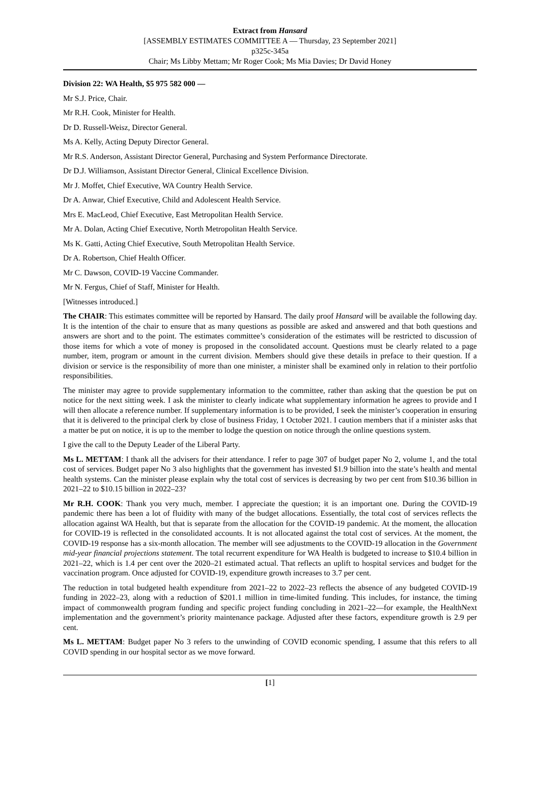Extract from Hansard
[ASSEMBLY ESTIMATES COMMITTEE A — Thursday, 23 September 2021]
p325c-345a
Chair; Ms Libby Mettam; Mr Roger Cook; Ms Mia Davies; Dr David Honey
Division 22: WA Health, $5 975 582 000 —
Mr S.J. Price, Chair.
Mr R.H. Cook, Minister for Health.
Dr D. Russell-Weisz, Director General.
Ms A. Kelly, Acting Deputy Director General.
Mr R.S. Anderson, Assistant Director General, Purchasing and System Performance Directorate.
Dr D.J. Williamson, Assistant Director General, Clinical Excellence Division.
Mr J. Moffet, Chief Executive, WA Country Health Service.
Dr A. Anwar, Chief Executive, Child and Adolescent Health Service.
Mrs E. MacLeod, Chief Executive, East Metropolitan Health Service.
Mr A. Dolan, Acting Chief Executive, North Metropolitan Health Service.
Ms K. Gatti, Acting Chief Executive, South Metropolitan Health Service.
Dr A. Robertson, Chief Health Officer.
Mr C. Dawson, COVID-19 Vaccine Commander.
Mr N. Fergus, Chief of Staff, Minister for Health.
[Witnesses introduced.]
The CHAIR: This estimates committee will be reported by Hansard. The daily proof Hansard will be available the following day. It is the intention of the chair to ensure that as many questions as possible are asked and answered and that both questions and answers are short and to the point. The estimates committee’s consideration of the estimates will be restricted to discussion of those items for which a vote of money is proposed in the consolidated account. Questions must be clearly related to a page number, item, program or amount in the current division. Members should give these details in preface to their question. If a division or service is the responsibility of more than one minister, a minister shall be examined only in relation to their portfolio responsibilities.
The minister may agree to provide supplementary information to the committee, rather than asking that the question be put on notice for the next sitting week. I ask the minister to clearly indicate what supplementary information he agrees to provide and I will then allocate a reference number. If supplementary information is to be provided, I seek the minister’s cooperation in ensuring that it is delivered to the principal clerk by close of business Friday, 1 October 2021. I caution members that if a minister asks that a matter be put on notice, it is up to the member to lodge the question on notice through the online questions system.
I give the call to the Deputy Leader of the Liberal Party.
Ms L. METTAM: I thank all the advisers for their attendance. I refer to page 307 of budget paper No 2, volume 1, and the total cost of services. Budget paper No 3 also highlights that the government has invested $1.9 billion into the state’s health and mental health systems. Can the minister please explain why the total cost of services is decreasing by two per cent from $10.36 billion in 2021–22 to $10.15 billion in 2022–23?
Mr R.H. COOK: Thank you very much, member. I appreciate the question; it is an important one. During the COVID-19 pandemic there has been a lot of fluidity with many of the budget allocations. Essentially, the total cost of services reflects the allocation against WA Health, but that is separate from the allocation for the COVID-19 pandemic. At the moment, the allocation for COVID-19 is reflected in the consolidated accounts. It is not allocated against the total cost of services. At the moment, the COVID-19 response has a six-month allocation. The member will see adjustments to the COVID-19 allocation in the Government mid-year financial projections statement. The total recurrent expenditure for WA Health is budgeted to increase to $10.4 billion in 2021–22, which is 1.4 per cent over the 2020–21 estimated actual. That reflects an uplift to hospital services and budget for the vaccination program. Once adjusted for COVID-19, expenditure growth increases to 3.7 per cent.
The reduction in total budgeted health expenditure from 2021–22 to 2022–23 reflects the absence of any budgeted COVID-19 funding in 2022–23, along with a reduction of $201.1 million in time-limited funding. This includes, for instance, the timing impact of commonwealth program funding and specific project funding concluding in 2021–22—for example, the HealthNext implementation and the government’s priority maintenance package. Adjusted after these factors, expenditure growth is 2.9 per cent.
Ms L. METTAM: Budget paper No 3 refers to the unwinding of COVID economic spending, I assume that this refers to all COVID spending in our hospital sector as we move forward.
[1]